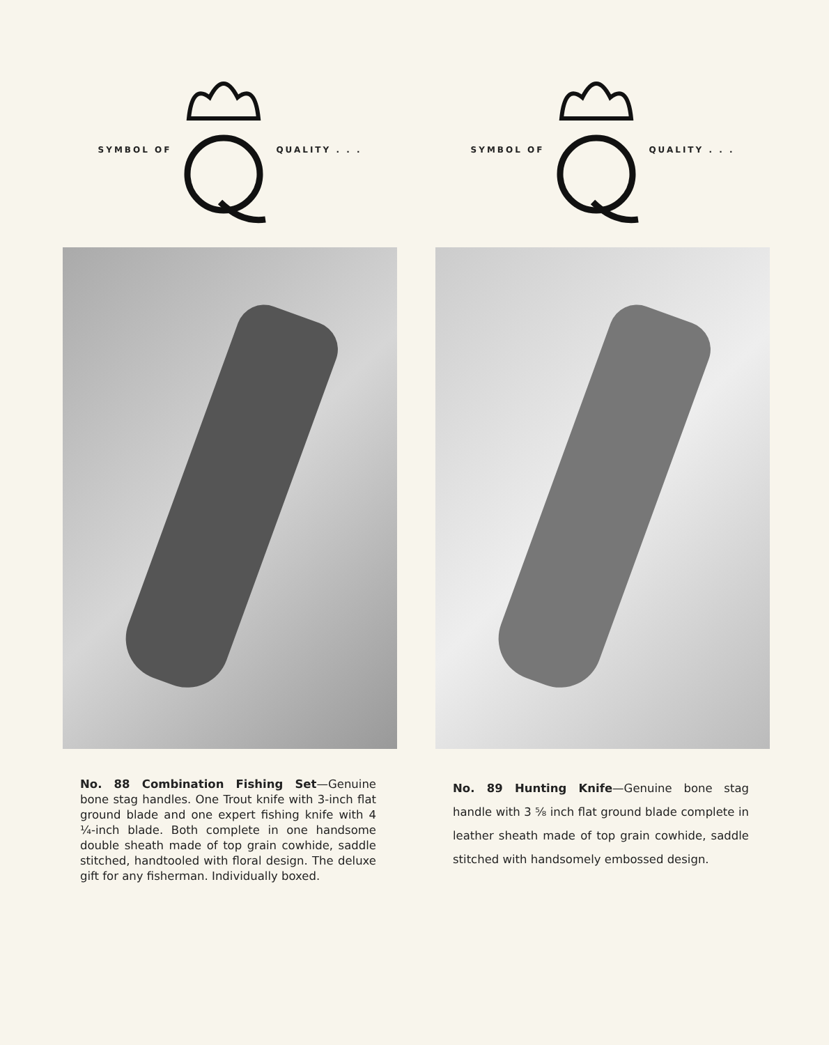SYMBOL OF QUALITY . . .
No. 88 Combination Fishing Set—Genuine bone stag handles. One Trout knife with 3-inch flat ground blade and one expert fishing knife with 4 ¼-inch blade. Both complete in one handsome double sheath made of top grain cowhide, saddle stitched, handtooled with floral design. The deluxe gift for any fisherman. Individually boxed.
SYMBOL OF QUALITY . . .
No. 89 Hunting Knife—Genuine bone stag handle with 3 ⅝ inch flat ground blade complete in leather sheath made of top grain cowhide, saddle stitched with handsomely embossed design.